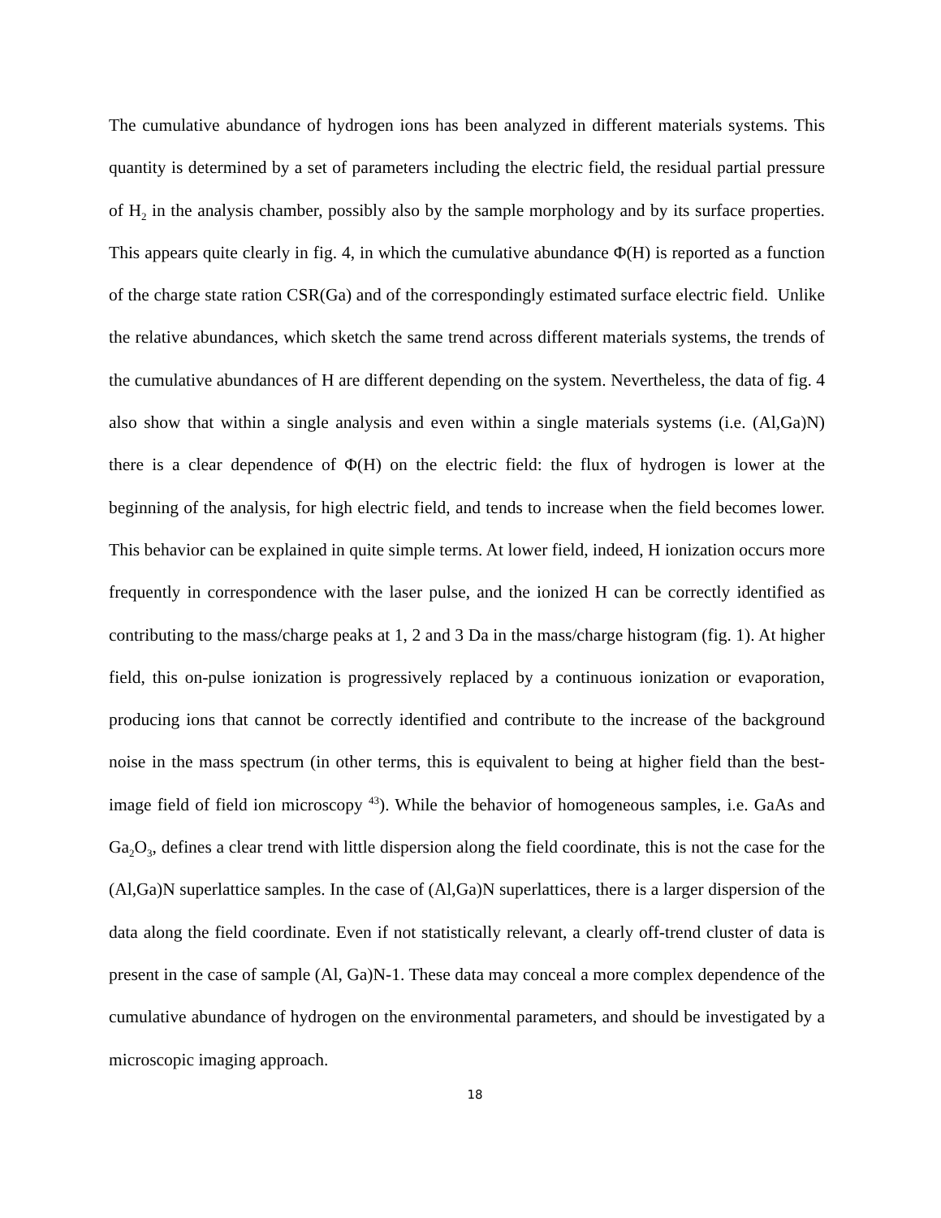The cumulative abundance of hydrogen ions has been analyzed in different materials systems. This quantity is determined by a set of parameters including the electric field, the residual partial pressure of H<sub>2</sub> in the analysis chamber, possibly also by the sample morphology and by its surface properties. This appears quite clearly in fig. 4, in which the cumulative abundance Φ(H) is reported as a function of the charge state ration CSR(Ga) and of the correspondingly estimated surface electric field. Unlike the relative abundances, which sketch the same trend across different materials systems, the trends of the cumulative abundances of H are different depending on the system. Nevertheless, the data of fig. 4 also show that within a single analysis and even within a single materials systems (i.e. (Al,Ga)N) there is a clear dependence of Φ(H) on the electric field: the flux of hydrogen is lower at the beginning of the analysis, for high electric field, and tends to increase when the field becomes lower. This behavior can be explained in quite simple terms. At lower field, indeed, H ionization occurs more frequently in correspondence with the laser pulse, and the ionized H can be correctly identified as contributing to the mass/charge peaks at 1, 2 and 3 Da in the mass/charge histogram (fig. 1). At higher field, this on-pulse ionization is progressively replaced by a continuous ionization or evaporation, producing ions that cannot be correctly identified and contribute to the increase of the background noise in the mass spectrum (in other terms, this is equivalent to being at higher field than the best-image field of field ion microscopy <sup>43</sup>). While the behavior of homogeneous samples, i.e. GaAs and Ga<sub>2</sub>O<sub>3</sub>, defines a clear trend with little dispersion along the field coordinate, this is not the case for the (Al,Ga)N superlattice samples. In the case of (Al,Ga)N superlattices, there is a larger dispersion of the data along the field coordinate. Even if not statistically relevant, a clearly off-trend cluster of data is present in the case of sample (Al, Ga)N-1. These data may conceal a more complex dependence of the cumulative abundance of hydrogen on the environmental parameters, and should be investigated by a microscopic imaging approach.
18